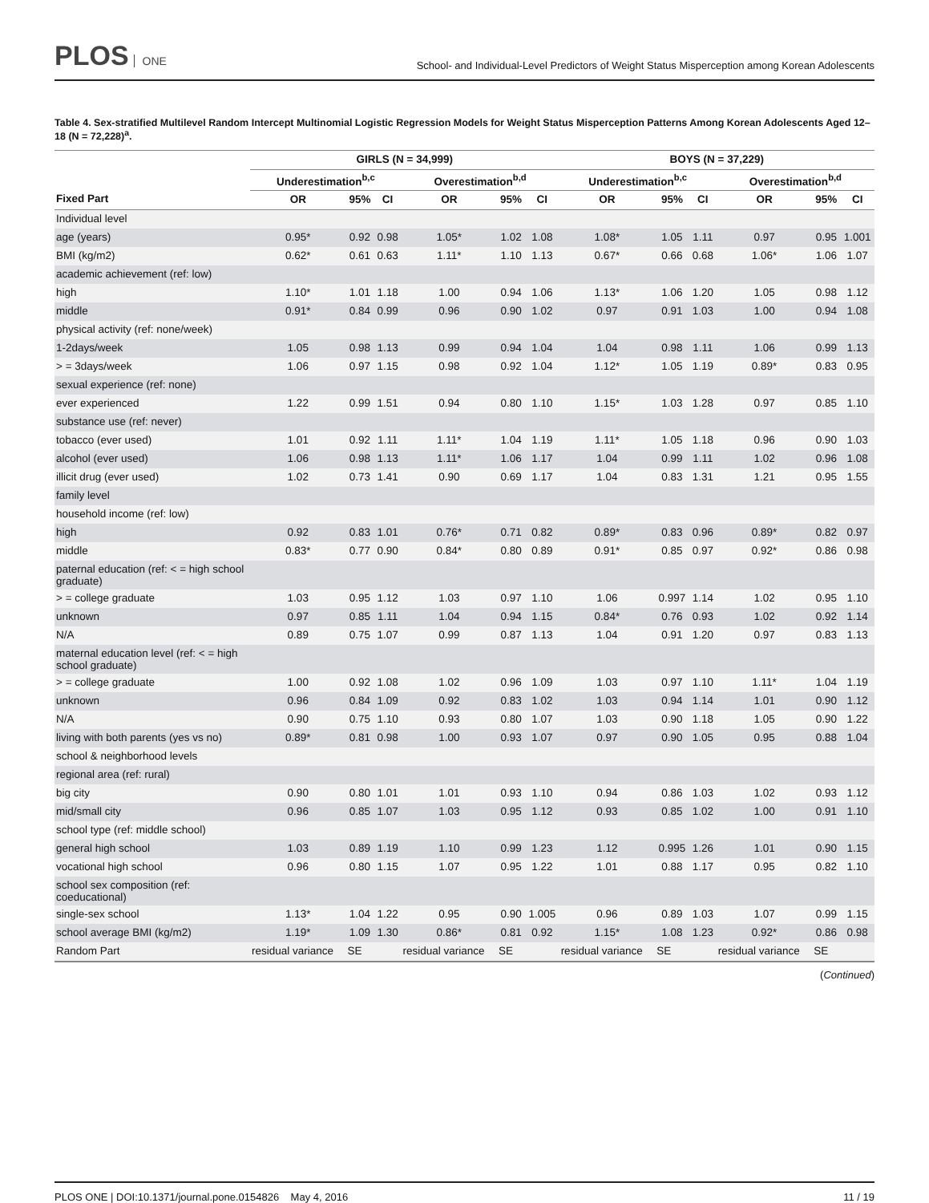PLOS ONE
School- and Individual-Level Predictors of Weight Status Misperception among Korean Adolescents
Table 4. Sex-stratified Multilevel Random Intercept Multinomial Logistic Regression Models for Weight Status Misperception Patterns Among Korean Adolescents Aged 12–18 (N = 72,228)<sup>a</sup>.
| | GIRLS (N = 34,999) | | | | | | BOYS (N = 37,229) | | | | | |
| --- | --- | --- | --- | --- | --- | --- | --- | --- | --- | --- | --- | --- |
| | Underestimation<sup>b,c</sup> | | | Overestimation<sup>b,d</sup> | | | Underestimation<sup>b,c</sup> | | | Overestimation<sup>b,d</sup> | | |
| Fixed Part | OR | 95% | CI | OR | 95% | CI | OR | 95% | CI | OR | 95% | CI |
| Individual level | | | | | | | | | | | | |
| age (years) | 0.95* | 0.92 | 0.98 | 1.05* | 1.02 | 1.08 | 1.08* | 1.05 | 1.11 | 0.97 | 0.95 | 1.001 |
| BMI (kg/m2) | 0.62* | 0.61 | 0.63 | 1.11* | 1.10 | 1.13 | 0.67* | 0.66 | 0.68 | 1.06* | 1.06 | 1.07 |
| academic achievement (ref: low) | | | | | | | | | | | | |
| high | 1.10* | 1.01 | 1.18 | 1.00 | 0.94 | 1.06 | 1.13* | 1.06 | 1.20 | 1.05 | 0.98 | 1.12 |
| middle | 0.91* | 0.84 | 0.99 | 0.96 | 0.90 | 1.02 | 0.97 | 0.91 | 1.03 | 1.00 | 0.94 | 1.08 |
| physical activity (ref: none/week) | | | | | | | | | | | | |
| 1-2days/week | 1.05 | 0.98 | 1.13 | 0.99 | 0.94 | 1.04 | 1.04 | 0.98 | 1.11 | 1.06 | 0.99 | 1.13 |
| > = 3days/week | 1.06 | 0.97 | 1.15 | 0.98 | 0.92 | 1.04 | 1.12* | 1.05 | 1.19 | 0.89* | 0.83 | 0.95 |
| sexual experience (ref: none) | | | | | | | | | | | | |
| ever experienced | 1.22 | 0.99 | 1.51 | 0.94 | 0.80 | 1.10 | 1.15* | 1.03 | 1.28 | 0.97 | 0.85 | 1.10 |
| substance use (ref: never) | | | | | | | | | | | | |
| tobacco (ever used) | 1.01 | 0.92 | 1.11 | 1.11* | 1.04 | 1.19 | 1.11* | 1.05 | 1.18 | 0.96 | 0.90 | 1.03 |
| alcohol (ever used) | 1.06 | 0.98 | 1.13 | 1.11* | 1.06 | 1.17 | 1.04 | 0.99 | 1.11 | 1.02 | 0.96 | 1.08 |
| illicit drug (ever used) | 1.02 | 0.73 | 1.41 | 0.90 | 0.69 | 1.17 | 1.04 | 0.83 | 1.31 | 1.21 | 0.95 | 1.55 |
| family level | | | | | | | | | | | | |
| household income (ref: low) | | | | | | | | | | | | |
| high | 0.92 | 0.83 | 1.01 | 0.76* | 0.71 | 0.82 | 0.89* | 0.83 | 0.96 | 0.89* | 0.82 | 0.97 |
| middle | 0.83* | 0.77 | 0.90 | 0.84* | 0.80 | 0.89 | 0.91* | 0.85 | 0.97 | 0.92* | 0.86 | 0.98 |
| paternal education (ref: < = high school graduate) | | | | | | | | | | | | |
| > = college graduate | 1.03 | 0.95 | 1.12 | 1.03 | 0.97 | 1.10 | 1.06 | 0.997 | 1.14 | 1.02 | 0.95 | 1.10 |
| unknown | 0.97 | 0.85 | 1.11 | 1.04 | 0.94 | 1.15 | 0.84* | 0.76 | 0.93 | 1.02 | 0.92 | 1.14 |
| N/A | 0.89 | 0.75 | 1.07 | 0.99 | 0.87 | 1.13 | 1.04 | 0.91 | 1.20 | 0.97 | 0.83 | 1.13 |
| maternal education level (ref: < = high school graduate) | | | | | | | | | | | | |
| > = college graduate | 1.00 | 0.92 | 1.08 | 1.02 | 0.96 | 1.09 | 1.03 | 0.97 | 1.10 | 1.11* | 1.04 | 1.19 |
| unknown | 0.96 | 0.84 | 1.09 | 0.92 | 0.83 | 1.02 | 1.03 | 0.94 | 1.14 | 1.01 | 0.90 | 1.12 |
| N/A | 0.90 | 0.75 | 1.10 | 0.93 | 0.80 | 1.07 | 1.03 | 0.90 | 1.18 | 1.05 | 0.90 | 1.22 |
| living with both parents (yes vs no) | 0.89* | 0.81 | 0.98 | 1.00 | 0.93 | 1.07 | 0.97 | 0.90 | 1.05 | 0.95 | 0.88 | 1.04 |
| school & neighborhood levels | | | | | | | | | | | | |
| regional area (ref: rural) | | | | | | | | | | | | |
| big city | 0.90 | 0.80 | 1.01 | 1.01 | 0.93 | 1.10 | 0.94 | 0.86 | 1.03 | 1.02 | 0.93 | 1.12 |
| mid/small city | 0.96 | 0.85 | 1.07 | 1.03 | 0.95 | 1.12 | 0.93 | 0.85 | 1.02 | 1.00 | 0.91 | 1.10 |
| school type (ref: middle school) | | | | | | | | | | | | |
| general high school | 1.03 | 0.89 | 1.19 | 1.10 | 0.99 | 1.23 | 1.12 | 0.995 | 1.26 | 1.01 | 0.90 | 1.15 |
| vocational high school | 0.96 | 0.80 | 1.15 | 1.07 | 0.95 | 1.22 | 1.01 | 0.88 | 1.17 | 0.95 | 0.82 | 1.10 |
| school sex composition (ref: coeducational) | | | | | | | | | | | | |
| single-sex school | 1.13* | 1.04 | 1.22 | 0.95 | 0.90 | 1.005 | 0.96 | 0.89 | 1.03 | 1.07 | 0.99 | 1.15 |
| school average BMI (kg/m2) | 1.19* | 1.09 | 1.30 | 0.86* | 0.81 | 0.92 | 1.15* | 1.08 | 1.23 | 0.92* | 0.86 | 0.98 |
| Random Part | residual variance | SE | | residual variance | SE | | residual variance | SE | | residual variance | SE | |
(Continued)
PLOS ONE | DOI:10.1371/journal.pone.0154826 May 4, 2016 11 / 19